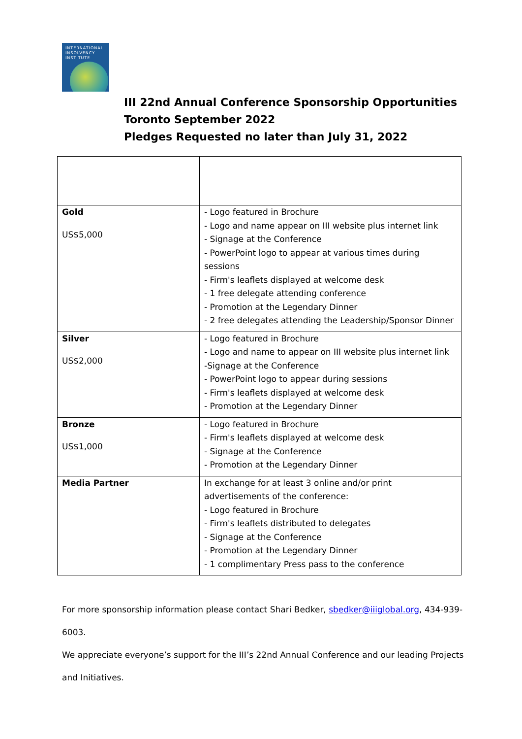INTERNATIONAL
INSOLVENCY
INSTITUTE
III 22nd Annual Conference Sponsorship Opportunities
Toronto September 2022
Pledges Requested no later than July 31, 2022
| Gold US$5,000 | - Logo featured in Brochure - Logo and name appear on III website plus internet link - Signage at the Conference - PowerPoint logo to appear at various times during sessions - Firm's leaflets displayed at welcome desk - 1 free delegate attending conference - Promotion at the Legendary Dinner - 2 free delegates attending the Leadership/Sponsor Dinner |
| Silver US$2,000 | - Logo featured in Brochure - Logo and name to appear on III website plus internet link -Signage at the Conference - PowerPoint logo to appear during sessions - Firm's leaflets displayed at welcome desk - Promotion at the Legendary Dinner |
| Bronze US$1,000 | - Logo featured in Brochure - Firm's leaflets displayed at welcome desk - Signage at the Conference - Promotion at the Legendary Dinner |
| Media Partner | In exchange for at least 3 online and/or print advertisements of the conference: - Logo featured in Brochure - Firm's leaflets distributed to delegates - Signage at the Conference - Promotion at the Legendary Dinner - 1 complimentary Press pass to the conference |
For more sponsorship information please contact Shari Bedker, sbedker@iiiglobal.org, 434-939-6003.
We appreciate everyone’s support for the III’s 22nd Annual Conference and our leading Projects and Initiatives.